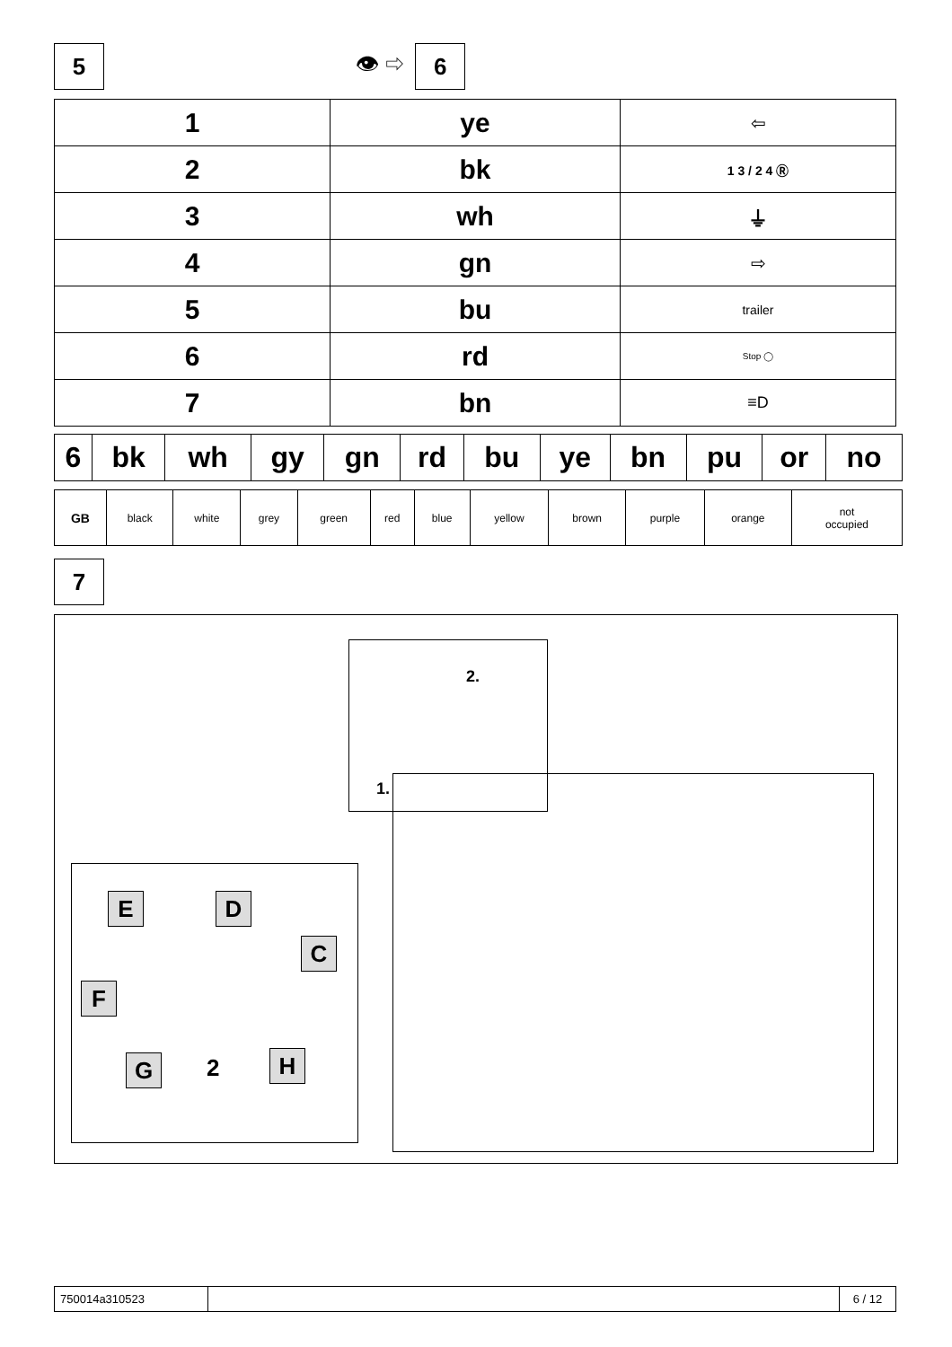5 👁 ⇨ 6
| 1 | ye | ⇦ |
| 2 | bk | 1 3 / 2 4 Ⓡ |
| 3 | wh | ⏚ |
| 4 | gn | ⇨ |
| 5 | bu | trailer |
| 6 | rd | Stop ◯ |
| 7 | bn | ≡D |
| 6 | bk | wh | gy | gn | rd | bu | ye | bn | pu | or | no |
| GB | black | white | grey | green | red | blue | yellow | brown | purple | orange | not occupied |
7
2.
1.
E D
C
F
G 2 H
| 750014a310523 | | 6 / 12 |